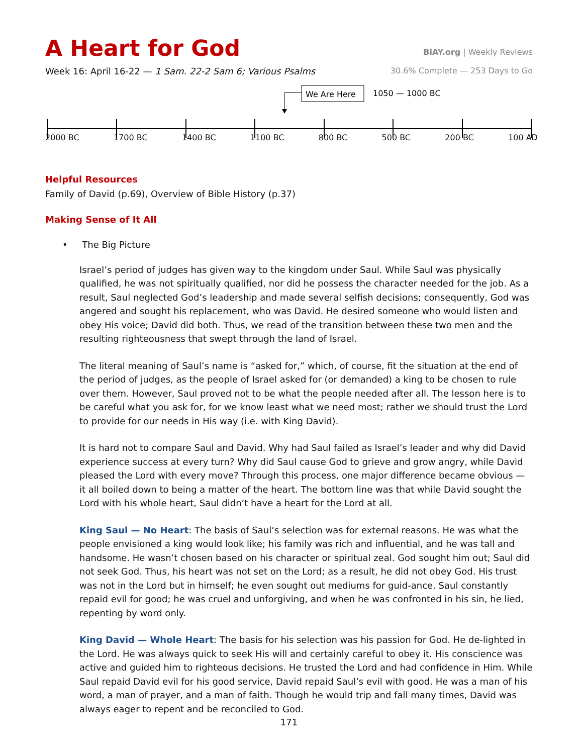A Heart for God
BiAY.org | Weekly Reviews
Week 16: April 16-22 — 1 Sam. 22-2 Sam 6; Various Psalms
30.6% Complete — 253 Days to Go
We Are Here
1050 — 1000 BC
2000 BC 1700 BC 1400 BC 1100 BC 800 BC 500 BC 200 BC 100 AD
Helpful Resources
Family of David (p.69), Overview of Bible History (p.37)
Making Sense of It All
• The Big Picture
Israel’s period of judges has given way to the kingdom under Saul. While Saul was physically qualified, he was not spiritually qualified, nor did he possess the character needed for the job. As a result, Saul neglected God’s leadership and made several selfish decisions; consequently, God was angered and sought his replacement, who was David. He desired someone who would listen and obey His voice; David did both. Thus, we read of the transition between these two men and the resulting righteousness that swept through the land of Israel.
The literal meaning of Saul’s name is “asked for,” which, of course, fit the situation at the end of the period of judges, as the people of Israel asked for (or demanded) a king to be chosen to rule over them. However, Saul proved not to be what the people needed after all. The lesson here is to be careful what you ask for, for we know least what we need most; rather we should trust the Lord to provide for our needs in His way (i.e. with King David).
It is hard not to compare Saul and David. Why had Saul failed as Israel’s leader and why did David experience success at every turn? Why did Saul cause God to grieve and grow angry, while David pleased the Lord with every move? Through this process, one major difference became obvious — it all boiled down to being a matter of the heart. The bottom line was that while David sought the Lord with his whole heart, Saul didn’t have a heart for the Lord at all.
King Saul — No Heart: The basis of Saul’s selection was for external reasons. He was what the people envisioned a king would look like; his family was rich and influential, and he was tall and handsome. He wasn’t chosen based on his character or spiritual zeal. God sought him out; Saul did not seek God. Thus, his heart was not set on the Lord; as a result, he did not obey God. His trust was not in the Lord but in himself; he even sought out mediums for guid-ance. Saul constantly repaid evil for good; he was cruel and unforgiving, and when he was confronted in his sin, he lied, repenting by word only.
King David — Whole Heart: The basis for his selection was his passion for God. He de-lighted in the Lord. He was always quick to seek His will and certainly careful to obey it. His conscience was active and guided him to righteous decisions. He trusted the Lord and had confidence in Him. While Saul repaid David evil for his good service, David repaid Saul’s evil with good. He was a man of his word, a man of prayer, and a man of faith. Though he would trip and fall many times, David was always eager to repent and be reconciled to God.
171